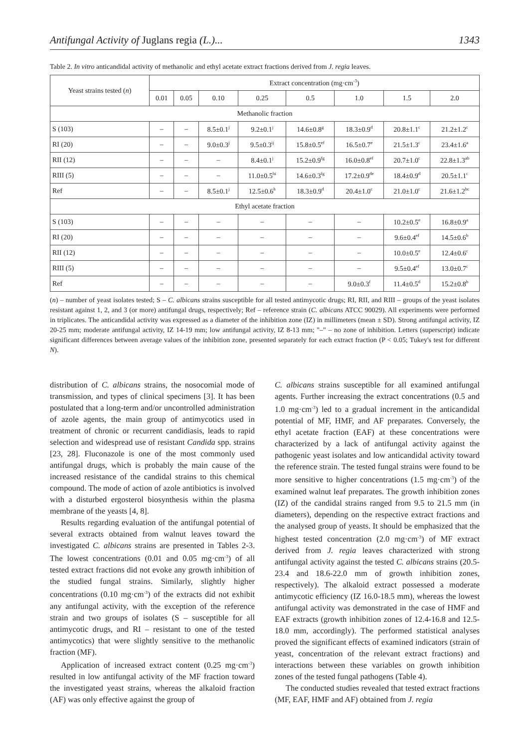Antifungal Activity of Juglans regia (L.)... 1343
Table 2. In vitro anticandidal activity of methanolic and ethyl acetate extract fractions derived from J. regia leaves.
| Yeast strains tested ( n ) | Extract concentration (mg·cm<sup>-3</sup>) | | | | | | | |
| --- | --- | --- | --- | --- | --- | --- | --- | --- |
| | 0.01 | 0.05 | 0.10 | 0.25 | 0.5 | 1.0 | 1.5 | 2.0 |
| Methanolic fraction | | | | | | | | |
| S (103) | – | – | 8.5±0.1<sup>j</sup> | 9.2±0.1<sup>j</sup> | 14.6±0.8<sup>g</sup> | 18.3±0.9<sup>d</sup> | 20.8±1.1<sup>c</sup> | 21.2±1.2<sup>c</sup> |
| RI (20) | – | – | 9.0±0.3<sup>j</sup> | 9.5±0.3<sup>ij</sup> | 15.8±0.5<sup>ef</sup> | 16.5±0.7<sup>e</sup> | 21.5±1.3<sup>c</sup> | 23.4±1.6<sup>a</sup> |
| RII (12) | – | – | – | 8.4±0.1<sup>j</sup> | 15.2±0.9<sup>fg</sup> | 16.0±0.8<sup>ef</sup> | 20.7±1.0<sup>c</sup> | 22.8±1.3<sup>ab</sup> |
| RIII (5) | – | – | – | 11.0±0.5<sup>hi</sup> | 14.6±0.3<sup>fg</sup> | 17.2±0.9<sup>de</sup> | 18.4±0.9<sup>d</sup> | 20.5±1.1<sup>c</sup> |
| Ref | – | – | 8.5±0.1<sup>j</sup> | 12.5±0.6<sup>h</sup> | 18.3±0.9<sup>d</sup> | 20.4±1.0<sup>c</sup> | 21.0±1.0<sup>c</sup> | 21.6±1.2<sup>bc</sup> |
| Ethyl acetate fraction | | | | | | | | |
| S (103) | – | – | – | – | – | – | 10.2±0.5<sup>e</sup> | 16.8±0.9<sup>a</sup> |
| RI (20) | – | – | – | – | – | – | 9.6±0.4<sup>ef</sup> | 14.5±0.6<sup>b</sup> |
| RII (12) | – | – | – | – | – | – | 10.0±0.5<sup>e</sup> | 12.4±0.6<sup>c</sup> |
| RIII (5) | – | – | – | – | – | – | 9.5±0.4<sup>ef</sup> | 13.0±0.7<sup>c</sup> |
| Ref | – | – | – | – | – | 9.0±0.3<sup>f</sup> | 11.4±0.5<sup>d</sup> | 15.2±0.8<sup>b</sup> |
(n) – number of yeast isolates tested; S – C. albicans strains susceptible for all tested antimycotic drugs; RI, RII, and RIII – groups of the yeast isolates resistant against 1, 2, and 3 (or more) antifungal drugs, respectively; Ref – reference strain (C. albicans ATCC 90029). All experiments were performed in triplicates. The anticandidal activity was expressed as a diameter of the inhibition zone (IZ) in millimeters (mean ± SD). Strong antifungal activity, IZ 20-25 mm; moderate antifungal activity, IZ 14-19 mm; low antifungal activity, IZ 8-13 mm; "–" – no zone of inhibition. Letters (superscript) indicate significant differences between average values of the inhibition zone, presented separately for each extract fraction (P < 0.05; Tukey's test for different N).
distribution of C. albicans strains, the nosocomial mode of transmission, and types of clinical specimens [3]. It has been postulated that a long-term and/or uncontrolled administration of azole agents, the main group of antimycotics used in treatment of chronic or recurrent candidiasis, leads to rapid selection and widespread use of resistant Candida spp. strains [23, 28]. Fluconazole is one of the most commonly used antifungal drugs, which is probably the main cause of the increased resistance of the candidal strains to this chemical compound. The mode of action of azole antibiotics is involved with a disturbed ergosterol biosynthesis within the plasma membrane of the yeasts [4, 8].
Results regarding evaluation of the antifungal potential of several extracts obtained from walnut leaves toward the investigated C. albicans strains are presented in Tables 2-3. The lowest concentrations (0.01 and 0.05 mg·cm<sup>-3</sup>) of all tested extract fractions did not evoke any growth inhibition of the studied fungal strains. Similarly, slightly higher concentrations (0.10 mg·cm<sup>-3</sup>) of the extracts did not exhibit any antifungal activity, with the exception of the reference strain and two groups of isolates (S – susceptible for all antimycotic drugs, and RI – resistant to one of the tested antimycotics) that were slightly sensitive to the methanolic fraction (MF).
Application of increased extract content (0.25 mg·cm<sup>-3</sup>) resulted in low antifungal activity of the MF fraction toward the investigated yeast strains, whereas the alkaloid fraction (AF) was only effective against the group of
C. albicans strains susceptible for all examined antifungal agents. Further increasing the extract concentrations (0.5 and 1.0 mg·cm<sup>-3</sup>) led to a gradual increment in the anticandidal potential of MF, HMF, and AF preparates. Conversely, the ethyl acetate fraction (EAF) at these concentrations were characterized by a lack of antifungal activity against the pathogenic yeast isolates and low anticandidal activity toward the reference strain. The tested fungal strains were found to be more sensitive to higher concentrations (1.5 mg·cm<sup>-3</sup>) of the examined walnut leaf preparates. The growth inhibition zones (IZ) of the candidal strains ranged from 9.5 to 21.5 mm (in diameters), depending on the respective extract fractions and the analysed group of yeasts. It should be emphasized that the highest tested concentration (2.0 mg·cm<sup>-3</sup>) of MF extract derived from J. regia leaves characterized with strong antifungal activity against the tested C. albicans strains (20.5-23.4 and 18.6-22.0 mm of growth inhibition zones, respectively). The alkaloid extract possessed a moderate antimycotic efficiency (IZ 16.0-18.5 mm), whereas the lowest antifungal activity was demonstrated in the case of HMF and EAF extracts (growth inhibition zones of 12.4-16.8 and 12.5-18.0 mm, accordingly). The performed statistical analyses proved the significant effects of examined indicators (strain of yeast, concentration of the relevant extract fractions) and interactions between these variables on growth inhibition zones of the tested fungal pathogens (Table 4).
The conducted studies revealed that tested extract fractions (MF, EAF, HMF and AF) obtained from J. regia